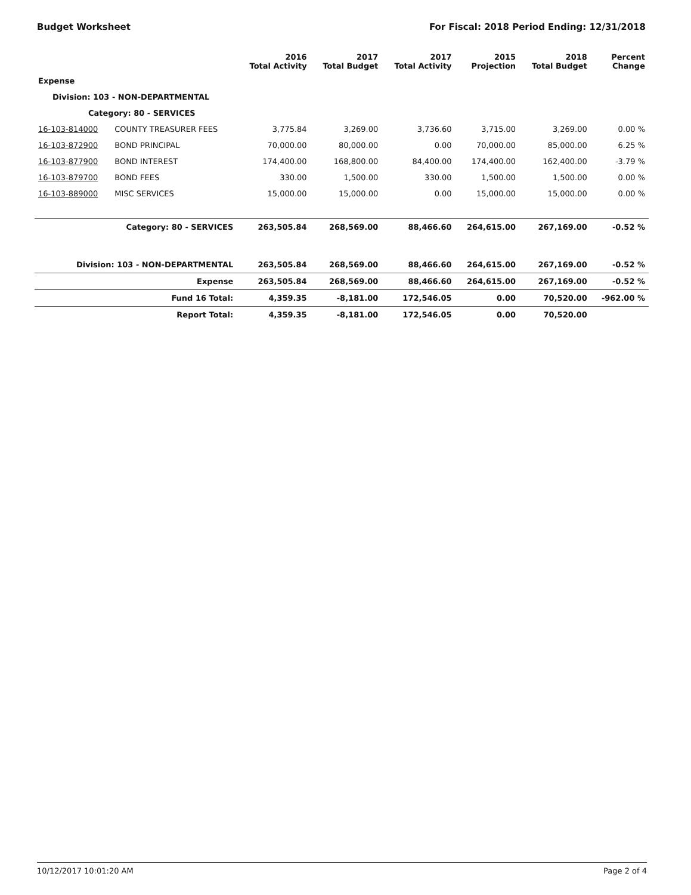Budget Worksheet For Fiscal: 2018 Period Ending: 12/31/2018
| | | 2016 Total Activity | 2017 Total Budget | 2017 Total Activity | 2015 Projection | 2018 Total Budget | Percent Change |
| --- | --- | --- | --- | --- | --- | --- | --- |
| Expense | | | | | | | |
| Division: 103 - NON-DEPARTMENTAL | | | | | | | |
| Category: 80 - SERVICES | | | | | | | |
| 16-103-814000 | COUNTY TREASURER FEES | 3,775.84 | 3,269.00 | 3,736.60 | 3,715.00 | 3,269.00 | 0.00 % |
| 16-103-872900 | BOND PRINCIPAL | 70,000.00 | 80,000.00 | 0.00 | 70,000.00 | 85,000.00 | 6.25 % |
| 16-103-877900 | BOND INTEREST | 174,400.00 | 168,800.00 | 84,400.00 | 174,400.00 | 162,400.00 | -3.79 % |
| 16-103-879700 | BOND FEES | 330.00 | 1,500.00 | 330.00 | 1,500.00 | 1,500.00 | 0.00 % |
| 16-103-889000 | MISC SERVICES | 15,000.00 | 15,000.00 | 0.00 | 15,000.00 | 15,000.00 | 0.00 % |
| Category: 80 - SERVICES | | 263,505.84 | 268,569.00 | 88,466.60 | 264,615.00 | 267,169.00 | -0.52 % |
| Division: 103 - NON-DEPARTMENTAL | | 263,505.84 | 268,569.00 | 88,466.60 | 264,615.00 | 267,169.00 | -0.52 % |
| Expense | | 263,505.84 | 268,569.00 | 88,466.60 | 264,615.00 | 267,169.00 | -0.52 % |
| Fund 16 Total: | | 4,359.35 | -8,181.00 | 172,546.05 | 0.00 | 70,520.00 | -962.00 % |
| Report Total: | | 4,359.35 | -8,181.00 | 172,546.05 | 0.00 | 70,520.00 | |
10/12/2017 10:01:20 AM Page 2 of 4